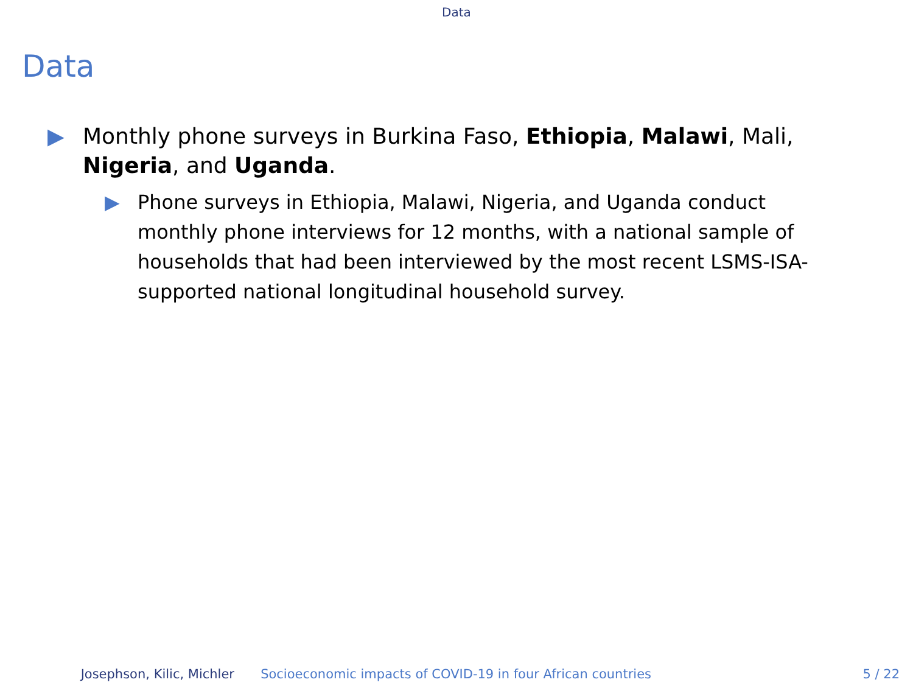Data
Data
▶ Monthly phone surveys in Burkina Faso, Ethiopia, Malawi, Mali, Nigeria, and Uganda.
▶ Phone surveys in Ethiopia, Malawi, Nigeria, and Uganda conduct monthly phone interviews for 12 months, with a national sample of households that had been interviewed by the most recent LSMS-ISA-supported national longitudinal household survey.
Josephson, Kilic, Michler Socioeconomic impacts of COVID-19 in four African countries
5 / 22